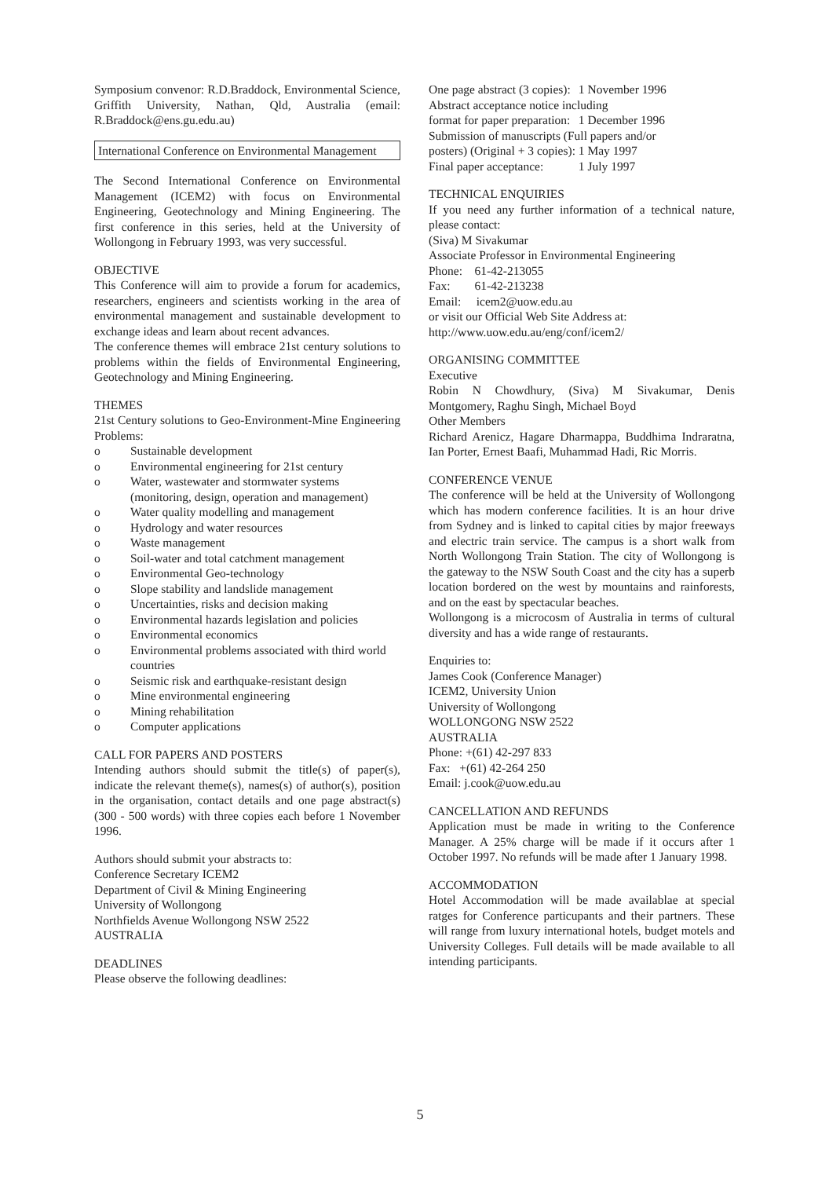Symposium convenor: R.D.Braddock, Environmental Science, Griffith University, Nathan, Qld, Australia (email: R.Braddock@ens.gu.edu.au)
International Conference on Environmental Management
The Second International Conference on Environmental Management (ICEM2) with focus on Environmental Engineering, Geotechnology and Mining Engineering. The first conference in this series, held at the University of Wollongong in February 1993, was very successful.
OBJECTIVE
This Conference will aim to provide a forum for academics, researchers, engineers and scientists working in the area of environmental management and sustainable development to exchange ideas and learn about recent advances.
The conference themes will embrace 21st century solutions to problems within the fields of Environmental Engineering, Geotechnology and Mining Engineering.
THEMES
21st Century solutions to Geo-Environment-Mine Engineering Problems:
o Sustainable development
o Environmental engineering for 21st century
o Water, wastewater and stormwater systems (monitoring, design, operation and management)
o Water quality modelling and management
o Hydrology and water resources
o Waste management
o Soil-water and total catchment management
o Environmental Geo-technology
o Slope stability and landslide management
o Uncertainties, risks and decision making
o Environmental hazards legislation and policies
o Environmental economics
o Environmental problems associated with third world countries
o Seismic risk and earthquake-resistant design
o Mine environmental engineering
o Mining rehabilitation
o Computer applications
CALL FOR PAPERS AND POSTERS
Intending authors should submit the title(s) of paper(s), indicate the relevant theme(s), names(s) of author(s), position in the organisation, contact details and one page abstract(s) (300 - 500 words) with three copies each before 1 November 1996.
Authors should submit your abstracts to:
Conference Secretary ICEM2
Department of Civil & Mining Engineering
University of Wollongong
Northfields Avenue Wollongong NSW 2522
AUSTRALIA
DEADLINES
Please observe the following deadlines:
| One page abstract (3 copies): | 1 November 1996 |
| Abstract acceptance notice including | |
| format for paper preparation: | 1 December 1996 |
| Submission of manuscripts (Full papers and/or | |
| posters) (Original + 3 copies): | 1 May 1997 |
| Final paper acceptance: | 1 July 1997 |
TECHNICAL ENQUIRIES
If you need any further information of a technical nature, please contact:
(Siva) M Sivakumar
Associate Professor in Environmental Engineering
Phone: 61-42-213055
Fax: 61-42-213238
Email: icem2@uow.edu.au
or visit our Official Web Site Address at:
http://www.uow.edu.au/eng/conf/icem2/
ORGANISING COMMITTEE
Executive
Robin N Chowdhury, (Siva) M Sivakumar, Denis Montgomery, Raghu Singh, Michael Boyd
Other Members
Richard Arenicz, Hagare Dharmappa, Buddhima Indraratna, Ian Porter, Ernest Baafi, Muhammad Hadi, Ric Morris.
CONFERENCE VENUE
The conference will be held at the University of Wollongong which has modern conference facilities. It is an hour drive from Sydney and is linked to capital cities by major freeways and electric train service. The campus is a short walk from North Wollongong Train Station. The city of Wollongong is the gateway to the NSW South Coast and the city has a superb location bordered on the west by mountains and rainforests, and on the east by spectacular beaches.
Wollongong is a microcosm of Australia in terms of cultural diversity and has a wide range of restaurants.
Enquiries to:
James Cook (Conference Manager)
ICEM2, University Union
University of Wollongong
WOLLONGONG NSW 2522
AUSTRALIA
Phone: +(61) 42-297 833
Fax: +(61) 42-264 250
Email: j.cook@uow.edu.au
CANCELLATION AND REFUNDS
Application must be made in writing to the Conference Manager. A 25% charge will be made if it occurs after 1 October 1997. No refunds will be made after 1 January 1998.
ACCOMMODATION
Hotel Accommodation will be made availablae at special ratges for Conference particupants and their partners. These will range from luxury international hotels, budget motels and University Colleges. Full details will be made available to all intending participants.
5